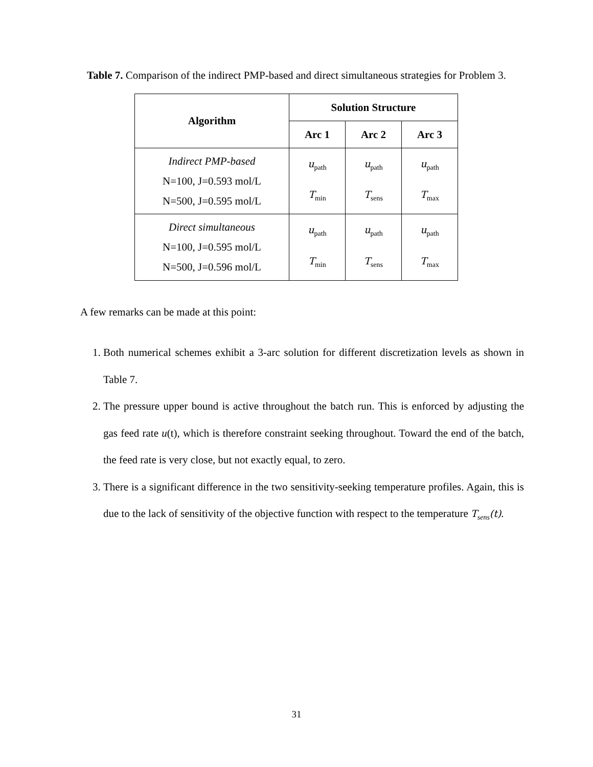Table 7. Comparison of the indirect PMP-based and direct simultaneous strategies for Problem 3.
| Algorithm | Solution Structure | | |
| --- | --- | --- | --- |
| | Arc 1 | Arc 2 | Arc 3 |
| Indirect PMP-based N=100, J=0.593 mol/L N=500, J=0.595 mol/L | u<sub>path</sub> T<sub>min</sub> | u<sub>path</sub> T<sub>sens</sub> | u<sub>path</sub> T<sub>max</sub> |
| Direct simultaneous N=100, J=0.595 mol/L N=500, J=0.596 mol/L | u<sub>path</sub> T<sub>min</sub> | u<sub>path</sub> T<sub>sens</sub> | u<sub>path</sub> T<sub>max</sub> |
A few remarks can be made at this point:
1. Both numerical schemes exhibit a 3-arc solution for different discretization levels as shown in Table 7.
2. The pressure upper bound is active throughout the batch run. This is enforced by adjusting the gas feed rate u(t), which is therefore constraint seeking throughout. Toward the end of the batch, the feed rate is very close, but not exactly equal, to zero.
3. There is a significant difference in the two sensitivity-seeking temperature profiles. Again, this is due to the lack of sensitivity of the objective function with respect to the temperature T<sub>sens</sub>(t).
31